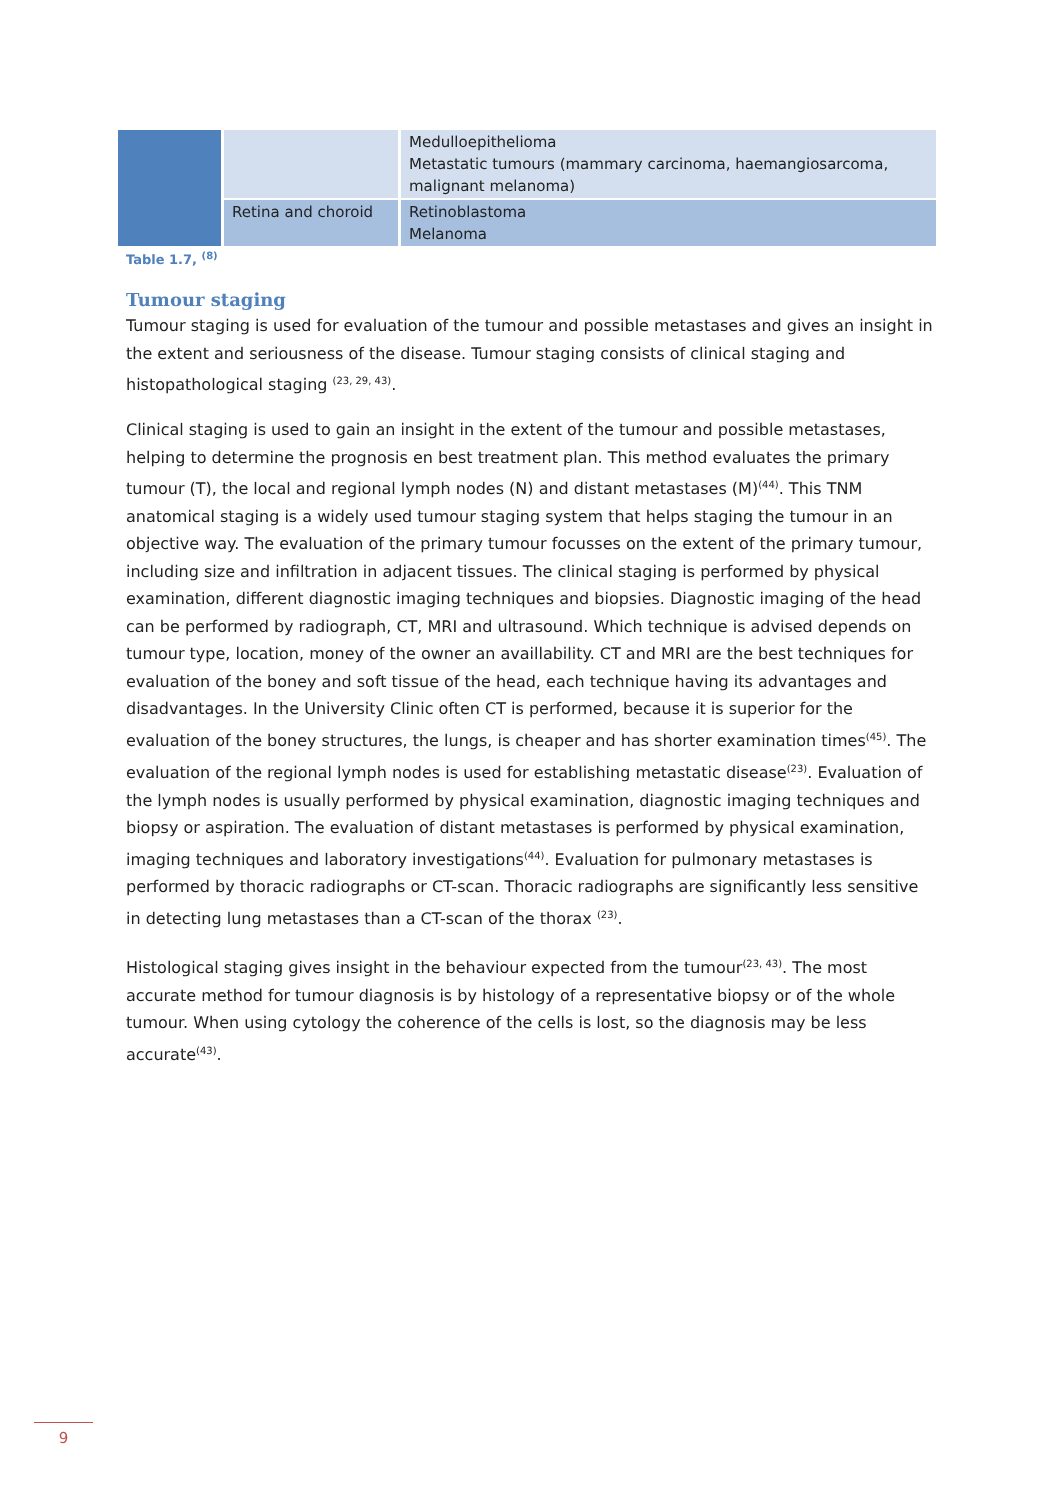| | | Medulloepithelioma Metastatic tumours (mammary carcinoma, haemangiosarcoma, malignant melanoma) |
| | Retina and choroid | Retinoblastoma Melanoma |
Table 1.7, <sup>(8)</sup>
Tumour staging
Tumour staging is used for evaluation of the tumour and possible metastases and gives an insight in the extent and seriousness of the disease. Tumour staging consists of clinical staging and histopathological staging <sup>(23, 29, 43)</sup>.
Clinical staging is used to gain an insight in the extent of the tumour and possible metastases, helping to determine the prognosis en best treatment plan. This method evaluates the primary tumour (T), the local and regional lymph nodes (N) and distant metastases (M)<sup>(44)</sup>. This TNM anatomical staging is a widely used tumour staging system that helps staging the tumour in an objective way. The evaluation of the primary tumour focusses on the extent of the primary tumour, including size and infiltration in adjacent tissues. The clinical staging is performed by physical examination, different diagnostic imaging techniques and biopsies. Diagnostic imaging of the head can be performed by radiograph, CT, MRI and ultrasound. Which technique is advised depends on tumour type, location, money of the owner an availlability. CT and MRI are the best techniques for evaluation of the boney and soft tissue of the head, each technique having its advantages and disadvantages. In the University Clinic often CT is performed, because it is superior for the evaluation of the boney structures, the lungs, is cheaper and has shorter examination times<sup>(45)</sup>. The evaluation of the regional lymph nodes is used for establishing metastatic disease<sup>(23)</sup>. Evaluation of the lymph nodes is usually performed by physical examination, diagnostic imaging techniques and biopsy or aspiration. The evaluation of distant metastases is performed by physical examination, imaging techniques and laboratory investigations<sup>(44)</sup>. Evaluation for pulmonary metastases is performed by thoracic radiographs or CT-scan. Thoracic radiographs are significantly less sensitive in detecting lung metastases than a CT-scan of the thorax <sup>(23)</sup>.
Histological staging gives insight in the behaviour expected from the tumour<sup>(23, 43)</sup>. The most accurate method for tumour diagnosis is by histology of a representative biopsy or of the whole tumour. When using cytology the coherence of the cells is lost, so the diagnosis may be less accurate<sup>(43)</sup>.
9